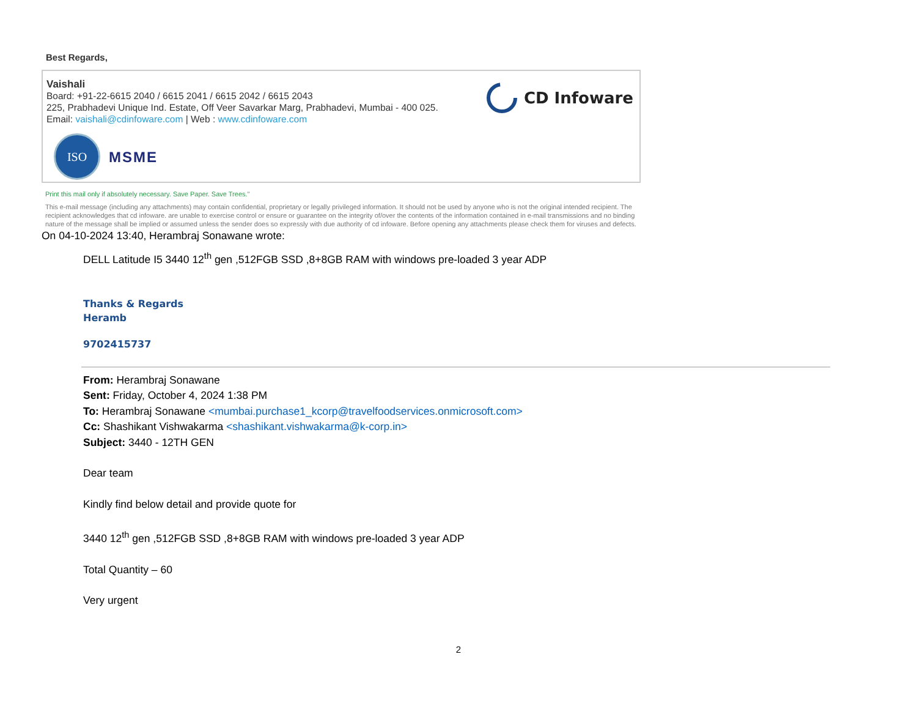Best Regards,
Vaishali
Board: +91-22-6615 2040 / 6615 2041 / 6615 2042 / 6615 2043
225, Prabhadevi Unique Ind. Estate, Off Veer Savarkar Marg, Prabhadevi, Mumbai - 400 025.
Email: vaishali@cdinfoware.com | Web : www.cdinfoware.com
CD Infoware
ISO
MSME
Print this mail only if absolutely necessary. Save Paper. Save Trees."
This e-mail message (including any attachments) may contain confidential, proprietary or legally privileged information. It should not be used by anyone who is not the original intended recipient. The recipient acknowledges that cd infoware. are unable to exercise control or ensure or guarantee on the integrity of/over the contents of the information contained in e-mail transmissions and no binding nature of the message shall be implied or assumed unless the sender does so expressly with due authority of cd infoware. Before opening any attachments please check them for viruses and defects.
On 04-10-2024 13:40, Herambraj Sonawane wrote:
DELL Latitude I5 3440 12<sup>th</sup> gen ,512FGB SSD ,8+8GB RAM with windows pre-loaded 3 year ADP
Thanks & Regards
Heramb
9702415737
From: Herambraj Sonawane
Sent: Friday, October 4, 2024 1:38 PM
To: Herambraj Sonawane <mumbai.purchase1_kcorp@travelfoodservices.onmicrosoft.com>
Cc: Shashikant Vishwakarma <shashikant.vishwakarma@k-corp.in>
Subject: 3440 - 12TH GEN
Dear team
Kindly find below detail and provide quote for
3440 12<sup>th</sup> gen ,512FGB SSD ,8+8GB RAM with windows pre-loaded 3 year ADP
Total Quantity – 60
Very urgent
2